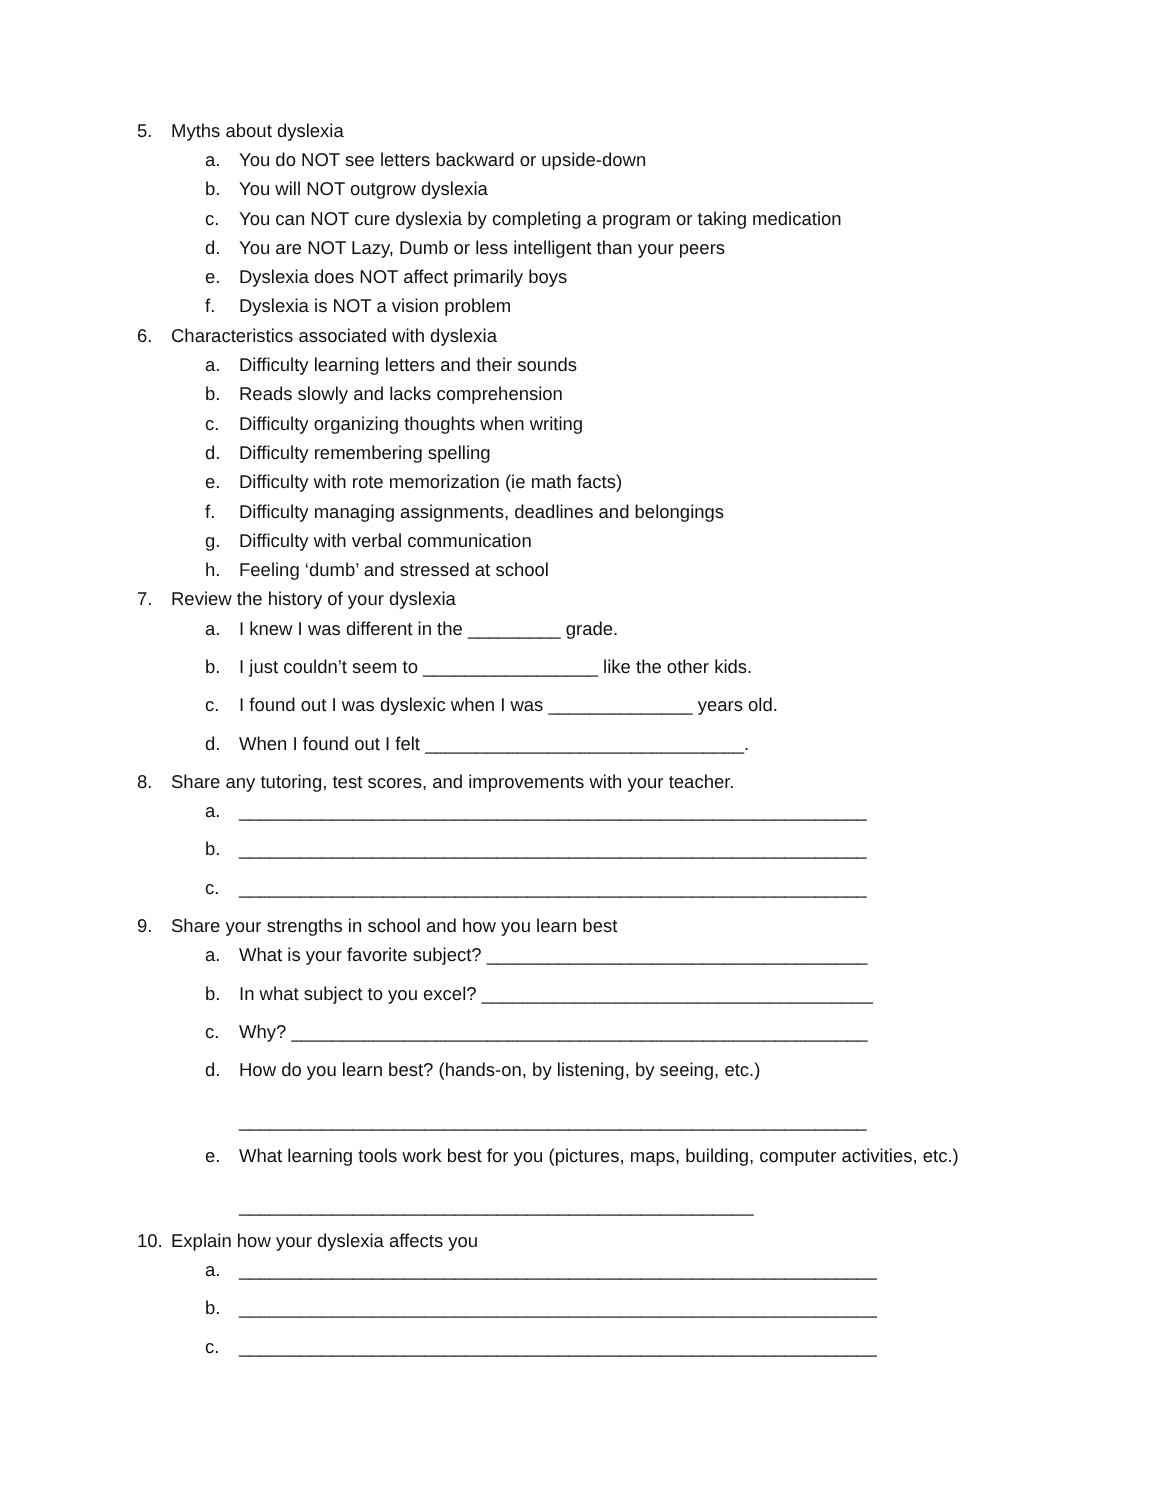5. Myths about dyslexia
a. You do NOT see letters backward or upside-down
b. You will NOT outgrow dyslexia
c. You can NOT cure dyslexia by completing a program or taking medication
d. You are NOT Lazy, Dumb or less intelligent than your peers
e. Dyslexia does NOT affect primarily boys
f. Dyslexia is NOT a vision problem
6. Characteristics associated with dyslexia
a. Difficulty learning letters and their sounds
b. Reads slowly and lacks comprehension
c. Difficulty organizing thoughts when writing
d. Difficulty remembering spelling
e. Difficulty with rote memorization (ie math facts)
f. Difficulty managing assignments, deadlines and belongings
g. Difficulty with verbal communication
h. Feeling ‘dumb’ and stressed at school
7. Review the history of your dyslexia
a. I knew I was different in the _________ grade.
b. I just couldn’t seem to _________________ like the other kids.
c. I found out I was dyslexic when I was ______________ years old.
d. When I found out I felt _______________________________.
8. Share any tutoring, test scores, and improvements with your teacher.
a. _____________________________________________________________
b. _____________________________________________________________
c. _____________________________________________________________
9. Share your strengths in school and how you learn best
a. What is your favorite subject? _____________________________________
b. In what subject to you excel? ______________________________________
c. Why? ________________________________________________________
d. How do you learn best? (hands-on, by listening, by seeing, etc.)
_____________________________________________________________
e. What learning tools work best for you (pictures, maps, building, computer activities, etc.)
__________________________________________________
10. Explain how your dyslexia affects you
a. ______________________________________________________________
b. ______________________________________________________________
c. ______________________________________________________________